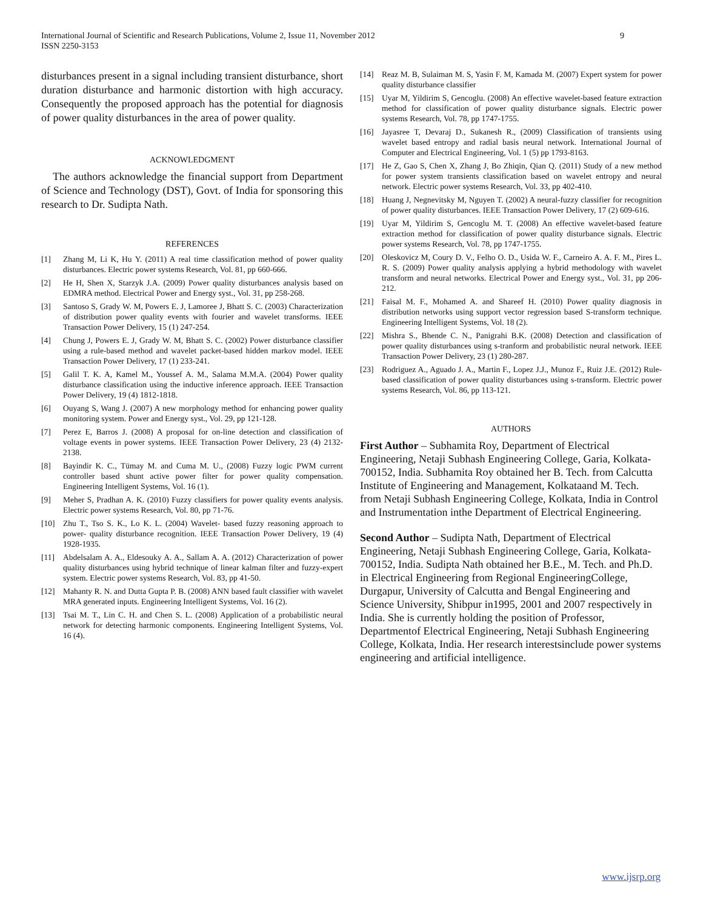International Journal of Scientific and Research Publications, Volume 2, Issue 11, November 2012
ISSN 2250-3153
9
disturbances present in a signal including transient disturbance, short duration disturbance and harmonic distortion with high accuracy. Consequently the proposed approach has the potential for diagnosis of power quality disturbances in the area of power quality.
ACKNOWLEDGMENT
The authors acknowledge the financial support from Department of Science and Technology (DST), Govt. of India for sponsoring this research to Dr. Sudipta Nath.
REFERENCES
[1] Zhang M, Li K, Hu Y. (2011) A real time classification method of power quality disturbances. Electric power systems Research, Vol. 81, pp 660-666.
[2] He H, Shen X, Starzyk J.A. (2009) Power quality disturbances analysis based on EDMRA method. Electrical Power and Energy syst., Vol. 31, pp 258-268.
[3] Santoso S, Grady W. M, Powers E. J, Lamoree J, Bhatt S. C. (2003) Characterization of distribution power quality events with fourier and wavelet transforms. IEEE Transaction Power Delivery, 15 (1) 247-254.
[4] Chung J, Powers E. J, Grady W. M, Bhatt S. C. (2002) Power disturbance classifier using a rule-based method and wavelet packet-based hidden markov model. IEEE Transaction Power Delivery, 17 (1) 233-241.
[5] Galil T. K. A, Kamel M., Youssef A. M., Salama M.M.A. (2004) Power quality disturbance classification using the inductive inference approach. IEEE Transaction Power Delivery, 19 (4) 1812-1818.
[6] Ouyang S, Wang J. (2007) A new morphology method for enhancing power quality monitoring system. Power and Energy syst., Vol. 29, pp 121-128.
[7] Perez E, Barros J. (2008) A proposal for on-line detection and classification of voltage events in power systems. IEEE Transaction Power Delivery, 23 (4) 2132-2138.
[8] Bayindir K. C., Tümay M. and Cuma M. U., (2008) Fuzzy logic PWM current controller based shunt active power filter for power quality compensation. Engineering Intelligent Systems, Vol. 16 (1).
[9] Meher S, Pradhan A. K. (2010) Fuzzy classifiers for power quality events analysis. Electric power systems Research, Vol. 80, pp 71-76.
[10] Zhu T., Tso S. K., Lo K. L. (2004) Wavelet- based fuzzy reasoning approach to power- quality disturbance recognition. IEEE Transaction Power Delivery, 19 (4) 1928-1935.
[11] Abdelsalam A. A., Eldesouky A. A., Sallam A. A. (2012) Characterization of power quality disturbances using hybrid technique of linear kalman filter and fuzzy-expert system. Electric power systems Research, Vol. 83, pp 41-50.
[12] Mahanty R. N. and Dutta Gupta P. B. (2008) ANN based fault classifier with wavelet MRA generated inputs. Engineering Intelligent Systems, Vol. 16 (2).
[13] Tsai M. T., Lin C. H. and Chen S. L. (2008) Application of a probabilistic neural network for detecting harmonic components. Engineering Intelligent Systems, Vol. 16 (4).
[14] Reaz M. B, Sulaiman M. S, Yasin F. M, Kamada M. (2007) Expert system for power quality disturbance classifier
[15] Uyar M, Yildirim S, Gencoglu. (2008) An effective wavelet-based feature extraction method for classification of power quality disturbance signals. Electric power systems Research, Vol. 78, pp 1747-1755.
[16] Jayasree T, Devaraj D., Sukanesh R., (2009) Classification of transients using wavelet based entropy and radial basis neural network. International Journal of Computer and Electrical Engineering, Vol. 1 (5) pp 1793-8163.
[17] He Z, Gao S, Chen X, Zhang J, Bo Zhiqin, Qian Q. (2011) Study of a new method for power system transients classification based on wavelet entropy and neural network. Electric power systems Research, Vol. 33, pp 402-410.
[18] Huang J, Negnevitsky M, Nguyen T. (2002) A neural-fuzzy classifier for recognition of power quality disturbances. IEEE Transaction Power Delivery, 17 (2) 609-616.
[19] Uyar M, Yildirim S, Gencoglu M. T. (2008) An effective wavelet-based feature extraction method for classification of power quality disturbance signals. Electric power systems Research, Vol. 78, pp 1747-1755.
[20] Oleskovicz M, Coury D. V., Felho O. D., Usida W. F., Carneiro A. A. F. M., Pires L. R. S. (2009) Power quality analysis applying a hybrid methodology with wavelet transform and neural networks. Electrical Power and Energy syst., Vol. 31, pp 206-212.
[21] Faisal M. F., Mohamed A. and Shareef H. (2010) Power quality diagnosis in distribution networks using support vector regression based S-transform technique. Engineering Intelligent Systems, Vol. 18 (2).
[22] Mishra S., Bhende C. N., Panigrahi B.K. (2008) Detection and classification of power quality disturbances using s-tranform and probabilistic neural network. IEEE Transaction Power Delivery, 23 (1) 280-287.
[23] Rodriguez A., Aguado J. A., Martin F., Lopez J.J., Munoz F., Ruiz J.E. (2012) Rule-based classification of power quality disturbances using s-transform. Electric power systems Research, Vol. 86, pp 113-121.
AUTHORS
First Author – Subhamita Roy, Department of Electrical Engineering, Netaji Subhash Engineering College, Garia, Kolkata-700152, India. Subhamita Roy obtained her B. Tech. from Calcutta Institute of Engineering and Management, Kolkataand M. Tech. from Netaji Subhash Engineering College, Kolkata, India in Control and Instrumentation inthe Department of Electrical Engineering.
Second Author – Sudipta Nath, Department of Electrical Engineering, Netaji Subhash Engineering College, Garia, Kolkata-700152, India. Sudipta Nath obtained her B.E., M. Tech. and Ph.D. in Electrical Engineering from Regional EngineeringCollege, Durgapur, University of Calcutta and Bengal Engineering and Science University, Shibpur in1995, 2001 and 2007 respectively in India. She is currently holding the position of Professor, Departmentof Electrical Engineering, Netaji Subhash Engineering College, Kolkata, India. Her research interestsinclude power systems engineering and artificial intelligence.
www.ijsrp.org